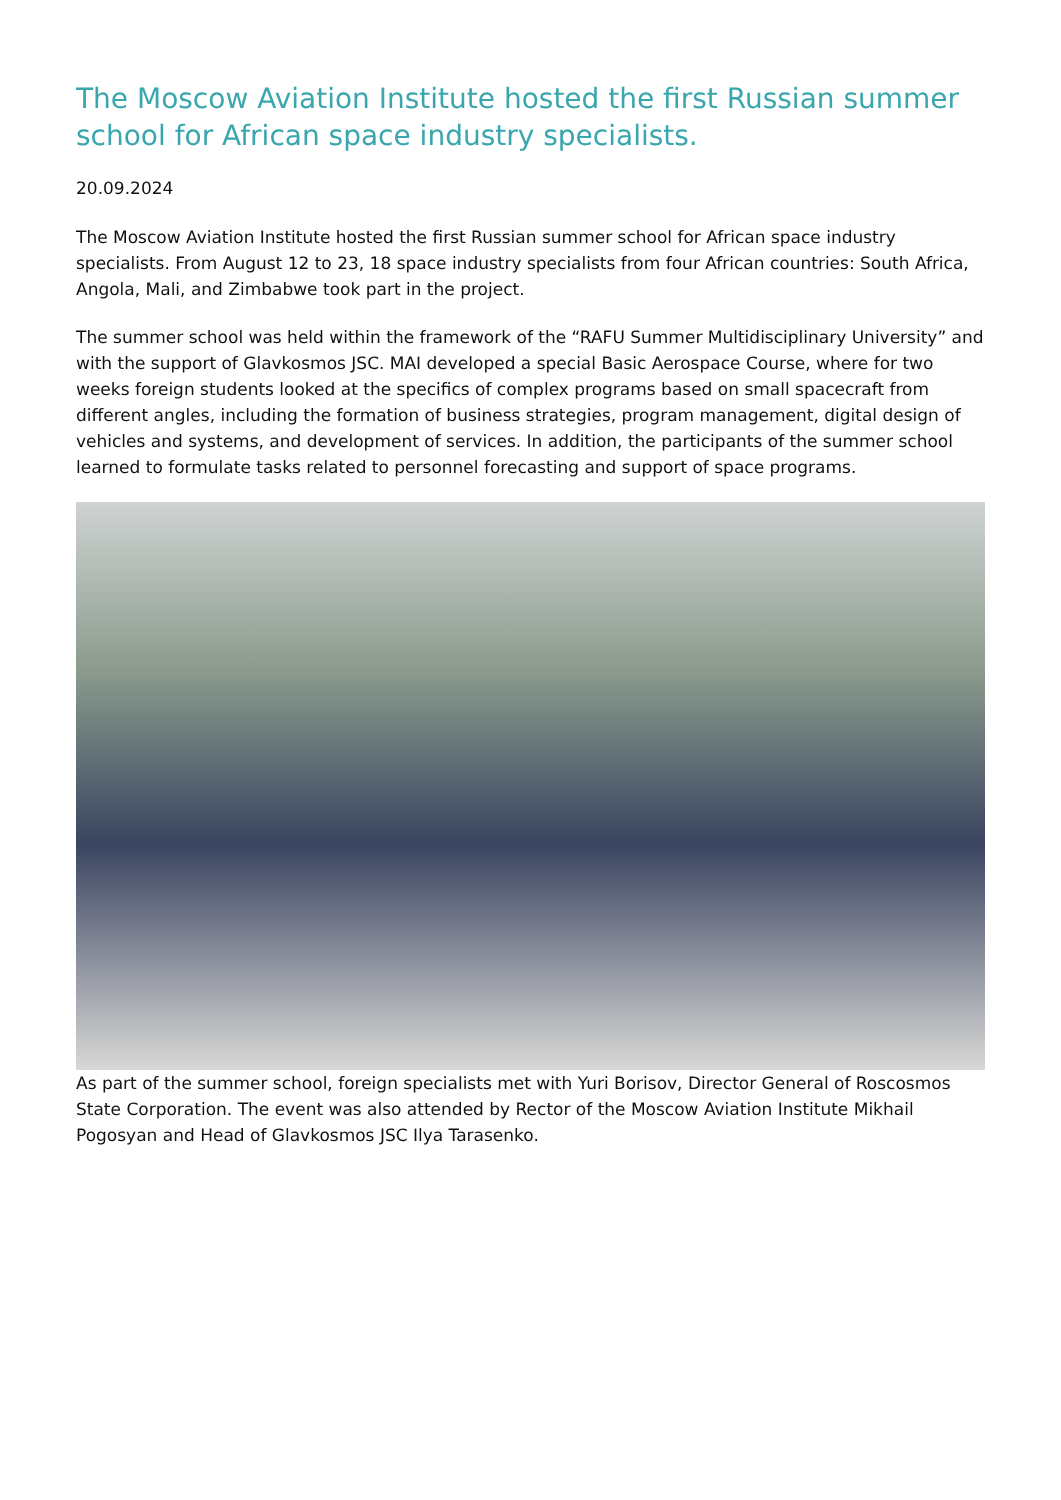The Moscow Aviation Institute hosted the first Russian summer school for African space industry specialists.
20.09.2024
The Moscow Aviation Institute hosted the first Russian summer school for African space industry specialists. From August 12 to 23, 18 space industry specialists from four African countries: South Africa, Angola, Mali, and Zimbabwe took part in the project.
The summer school was held within the framework of the “RAFU Summer Multidisciplinary University” and with the support of Glavkosmos JSC. MAI developed a special Basic Aerospace Course, where for two weeks foreign students looked at the specifics of complex programs based on small spacecraft from different angles, including the formation of business strategies, program management, digital design of vehicles and systems, and development of services. In addition, the participants of the summer school learned to formulate tasks related to personnel forecasting and support of space programs.
As part of the summer school, foreign specialists met with Yuri Borisov, Director General of Roscosmos State Corporation. The event was also attended by Rector of the Moscow Aviation Institute Mikhail Pogosyan and Head of Glavkosmos JSC Ilya Tarasenko.